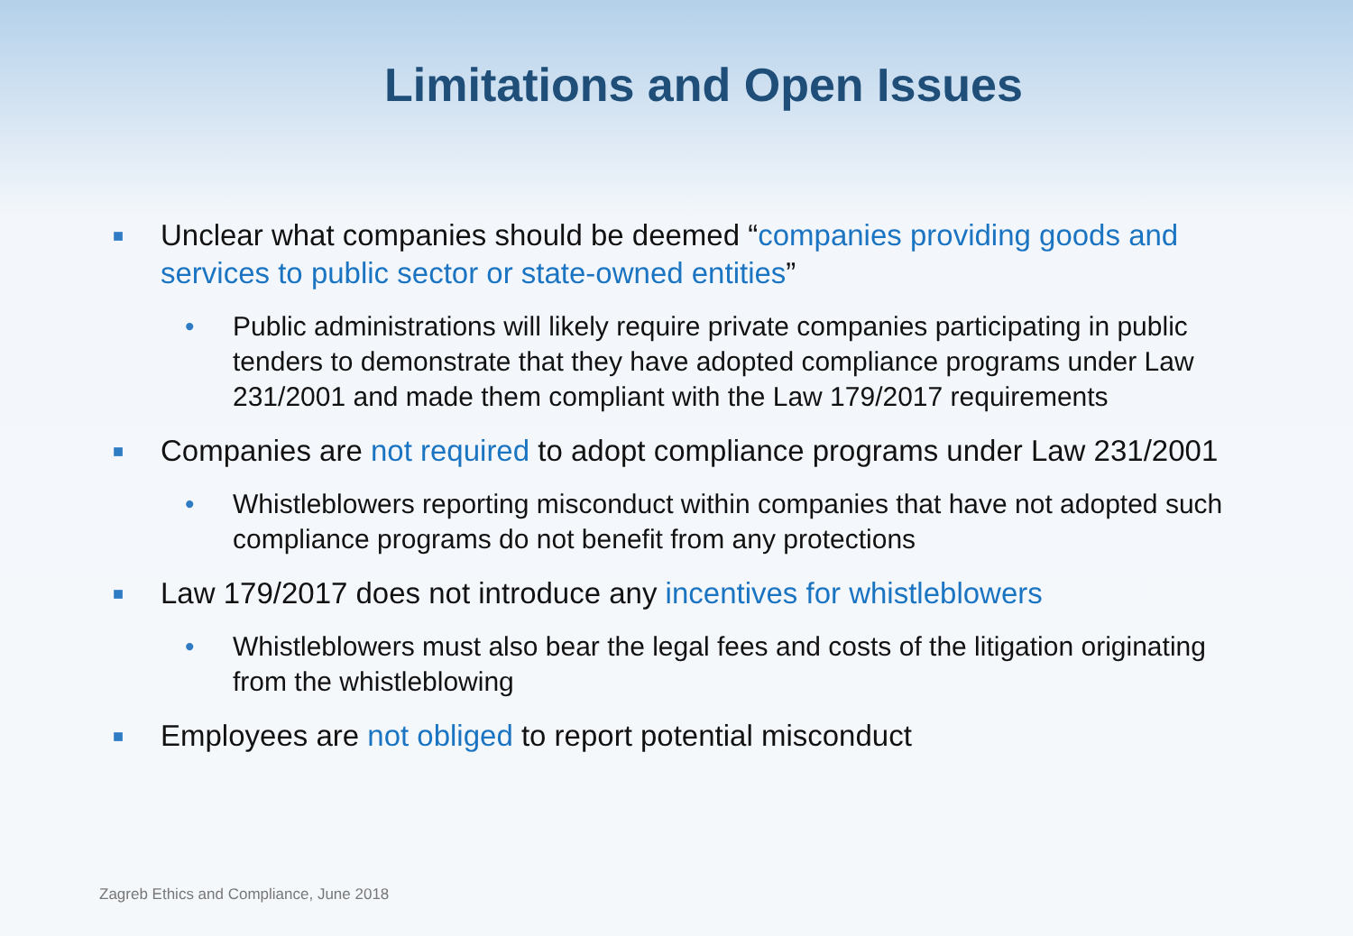Limitations and Open Issues
■ Unclear what companies should be deemed “companies providing goods and services to public sector or state-owned entities”
• Public administrations will likely require private companies participating in public tenders to demonstrate that they have adopted compliance programs under Law 231/2001 and made them compliant with the Law 179/2017 requirements
■ Companies are not required to adopt compliance programs under Law 231/2001
• Whistleblowers reporting misconduct within companies that have not adopted such compliance programs do not benefit from any protections
■ Law 179/2017 does not introduce any incentives for whistleblowers
• Whistleblowers must also bear the legal fees and costs of the litigation originating from the whistleblowing
■ Employees are not obliged to report potential misconduct
Zagreb Ethics and Compliance, June 2018